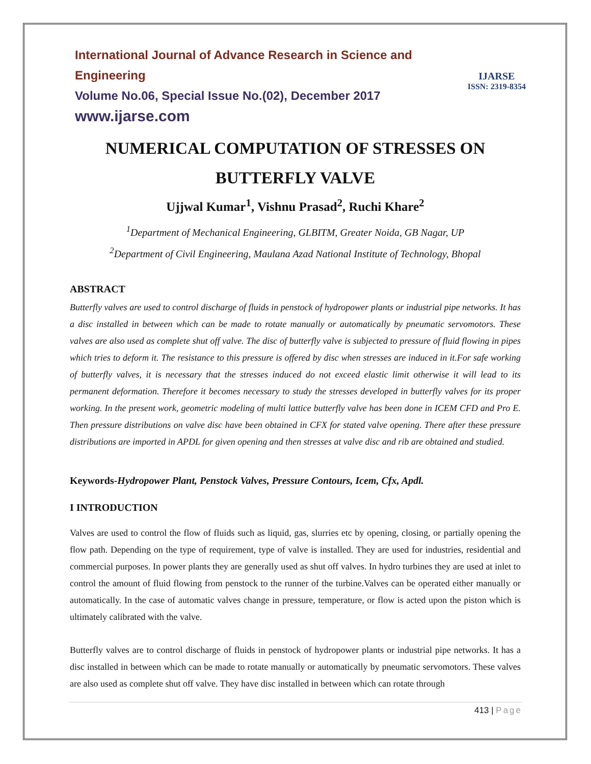IJARSE
ISSN: 2319-8354
International Journal of Advance Research in Science and Engineering
Volume No.06, Special Issue No.(02), December 2017
www.ijarse.com
NUMERICAL COMPUTATION OF STRESSES ON BUTTERFLY VALVE
Ujjwal Kumar<sup>1</sup>, Vishnu Prasad<sup>2</sup>, Ruchi Khare<sup>2</sup>
<sup>1</sup> Department of Mechanical Engineering, GLBITM, Greater Noida, GB Nagar, UP
<sup>2</sup> Department of Civil Engineering, Maulana Azad National Institute of Technology, Bhopal
ABSTRACT
Butterfly valves are used to control discharge of fluids in penstock of hydropower plants or industrial pipe networks. It has a disc installed in between which can be made to rotate manually or automatically by pneumatic servomotors. These valves are also used as complete shut off valve. The disc of butterfly valve is subjected to pressure of fluid flowing in pipes which tries to deform it. The resistance to this pressure is offered by disc when stresses are induced in it.For safe working of butterfly valves, it is necessary that the stresses induced do not exceed elastic limit otherwise it will lead to its permanent deformation. Therefore it becomes necessary to study the stresses developed in butterfly valves for its proper working. In the present work, geometric modeling of multi lattice butterfly valve has been done in ICEM CFD and Pro E. Then pressure distributions on valve disc have been obtained in CFX for stated valve opening. There after these pressure distributions are imported in APDL for given opening and then stresses at valve disc and rib are obtained and studied.
Keywords-Hydropower Plant, Penstock Valves, Pressure Contours, Icem, Cfx, Apdl.
I INTRODUCTION
Valves are used to control the flow of fluids such as liquid, gas, slurries etc by opening, closing, or partially opening the flow path. Depending on the type of requirement, type of valve is installed. They are used for industries, residential and commercial purposes. In power plants they are generally used as shut off valves. In hydro turbines they are used at inlet to control the amount of fluid flowing from penstock to the runner of the turbine.Valves can be operated either manually or automatically. In the case of automatic valves change in pressure, temperature, or flow is acted upon the piston which is ultimately calibrated with the valve.
Butterfly valves are to control discharge of fluids in penstock of hydropower plants or industrial pipe networks. It has a disc installed in between which can be made to rotate manually or automatically by pneumatic servomotors. These valves are also used as complete shut off valve. They have disc installed in between which can rotate through
413 | Page